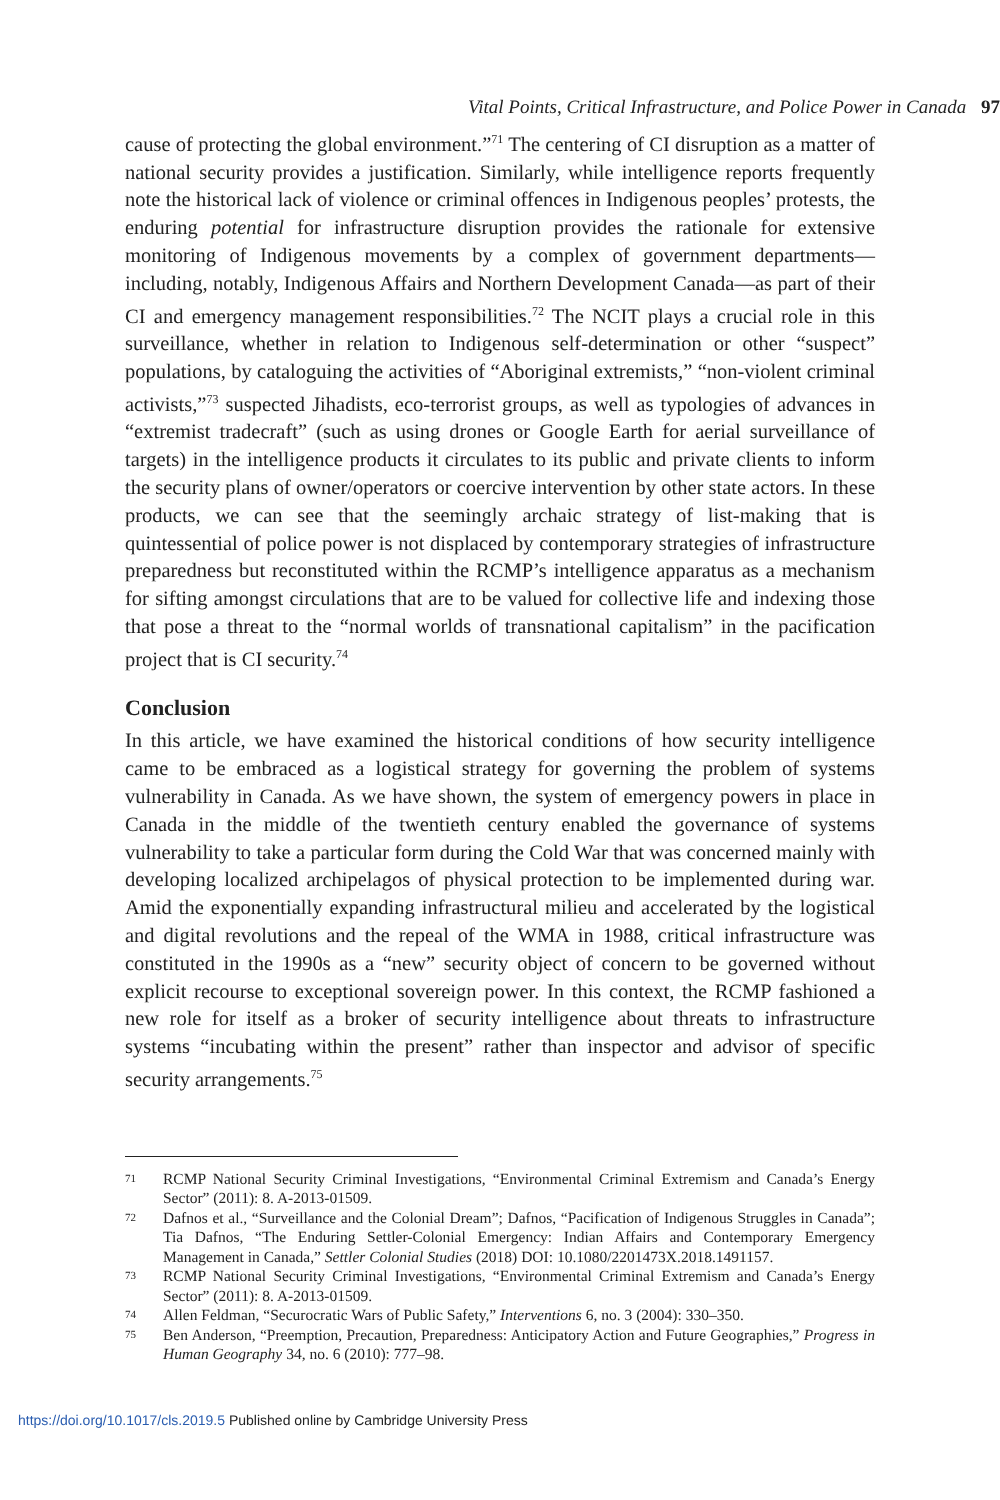Vital Points, Critical Infrastructure, and Police Power in Canada 97
cause of protecting the global environment.”<sup>71</sup> The centering of CI disruption as a matter of national security provides a justification. Similarly, while intelligence reports frequently note the historical lack of violence or criminal offences in Indigenous peoples’ protests, the enduring potential for infrastructure disruption provides the rationale for extensive monitoring of Indigenous movements by a complex of government departments—including, notably, Indigenous Affairs and Northern Development Canada—as part of their CI and emergency management responsibilities.<sup>72</sup> The NCIT plays a crucial role in this surveillance, whether in relation to Indigenous self-determination or other “suspect” populations, by cataloguing the activities of “Aboriginal extremists,” “non-violent criminal activists,”<sup>73</sup> suspected Jihadists, eco-terrorist groups, as well as typologies of advances in “extremist tradecraft” (such as using drones or Google Earth for aerial surveillance of targets) in the intelligence products it circulates to its public and private clients to inform the security plans of owner/operators or coercive intervention by other state actors. In these products, we can see that the seemingly archaic strategy of list-making that is quintessential of police power is not displaced by contemporary strategies of infrastructure preparedness but reconstituted within the RCMP’s intelligence apparatus as a mechanism for sifting amongst circulations that are to be valued for collective life and indexing those that pose a threat to the “normal worlds of transnational capitalism” in the pacification project that is CI security.<sup>74</sup>
Conclusion
In this article, we have examined the historical conditions of how security intelligence came to be embraced as a logistical strategy for governing the problem of systems vulnerability in Canada. As we have shown, the system of emergency powers in place in Canada in the middle of the twentieth century enabled the governance of systems vulnerability to take a particular form during the Cold War that was concerned mainly with developing localized archipelagos of physical protection to be implemented during war. Amid the exponentially expanding infrastructural milieu and accelerated by the logistical and digital revolutions and the repeal of the WMA in 1988, critical infrastructure was constituted in the 1990s as a “new” security object of concern to be governed without explicit recourse to exceptional sovereign power. In this context, the RCMP fashioned a new role for itself as a broker of security intelligence about threats to infrastructure systems “incubating within the present” rather than inspector and advisor of specific security arrangements.<sup>75</sup>
71 RCMP National Security Criminal Investigations, “Environmental Criminal Extremism and Canada’s Energy Sector” (2011): 8. A-2013-01509.
72 Dafnos et al., “Surveillance and the Colonial Dream”; Dafnos, “Pacification of Indigenous Struggles in Canada”; Tia Dafnos, “The Enduring Settler-Colonial Emergency: Indian Affairs and Contemporary Emergency Management in Canada,” Settler Colonial Studies (2018) DOI: 10.1080/2201473X.2018.1491157.
73 RCMP National Security Criminal Investigations, “Environmental Criminal Extremism and Canada’s Energy Sector” (2011): 8. A-2013-01509.
74 Allen Feldman, “Securocratic Wars of Public Safety,” Interventions 6, no. 3 (2004): 330–350.
75 Ben Anderson, “Preemption, Precaution, Preparedness: Anticipatory Action and Future Geographies,” Progress in Human Geography 34, no. 6 (2010): 777–98.
https://doi.org/10.1017/cls.2019.5 Published online by Cambridge University Press